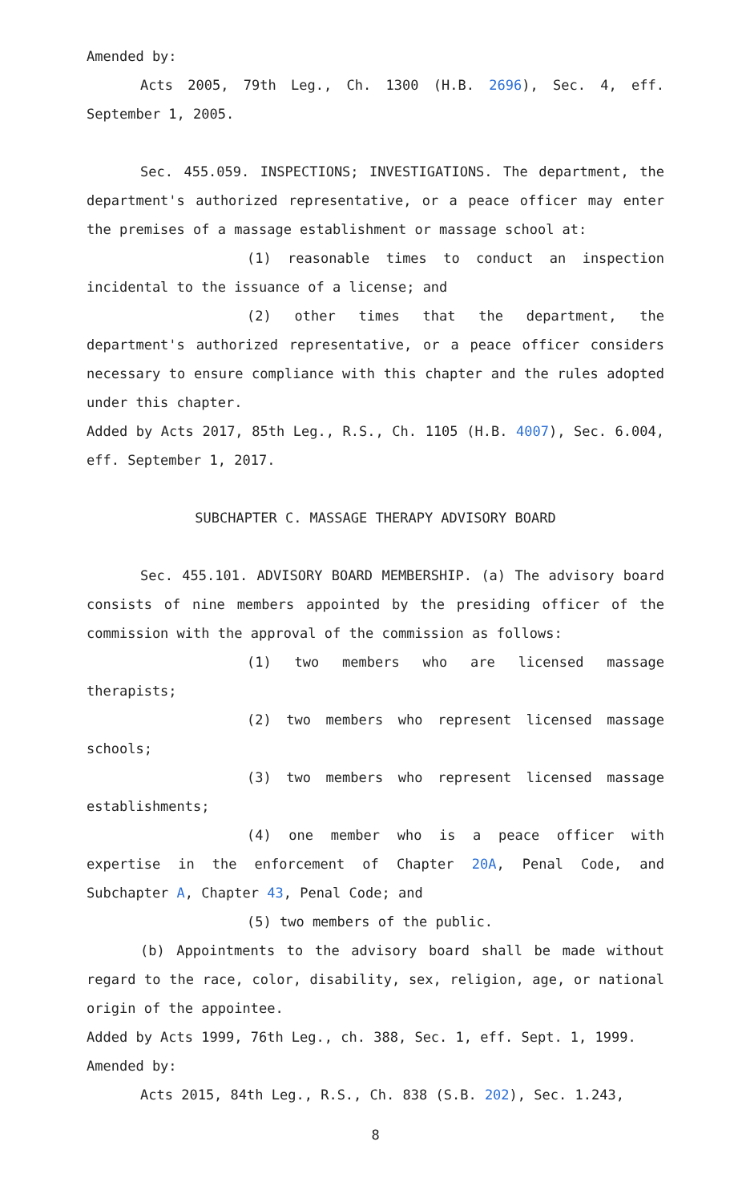Amended by:
Acts 2005, 79th Leg., Ch. 1300 (H.B. 2696), Sec. 4, eff. September 1, 2005.
Sec. 455.059. INSPECTIONS; INVESTIGATIONS. The department, the department's authorized representative, or a peace officer may enter the premises of a massage establishment or massage school at:
(1) reasonable times to conduct an inspection incidental to the issuance of a license; and
(2) other times that the department, the department's authorized representative, or a peace officer considers necessary to ensure compliance with this chapter and the rules adopted under this chapter.
Added by Acts 2017, 85th Leg., R.S., Ch. 1105 (H.B. 4007), Sec. 6.004, eff. September 1, 2017.
SUBCHAPTER C. MASSAGE THERAPY ADVISORY BOARD
Sec. 455.101. ADVISORY BOARD MEMBERSHIP. (a) The advisory board consists of nine members appointed by the presiding officer of the commission with the approval of the commission as follows:
(1) two members who are licensed massage therapists;
(2) two members who represent licensed massage schools;
(3) two members who represent licensed massage establishments;
(4) one member who is a peace officer with expertise in the enforcement of Chapter 20A, Penal Code, and Subchapter A, Chapter 43, Penal Code; and
(5) two members of the public.
(b) Appointments to the advisory board shall be made without regard to the race, color, disability, sex, religion, age, or national origin of the appointee.
Added by Acts 1999, 76th Leg., ch. 388, Sec. 1, eff. Sept. 1, 1999.
Amended by:
Acts 2015, 84th Leg., R.S., Ch. 838 (S.B. 202), Sec. 1.243,
8